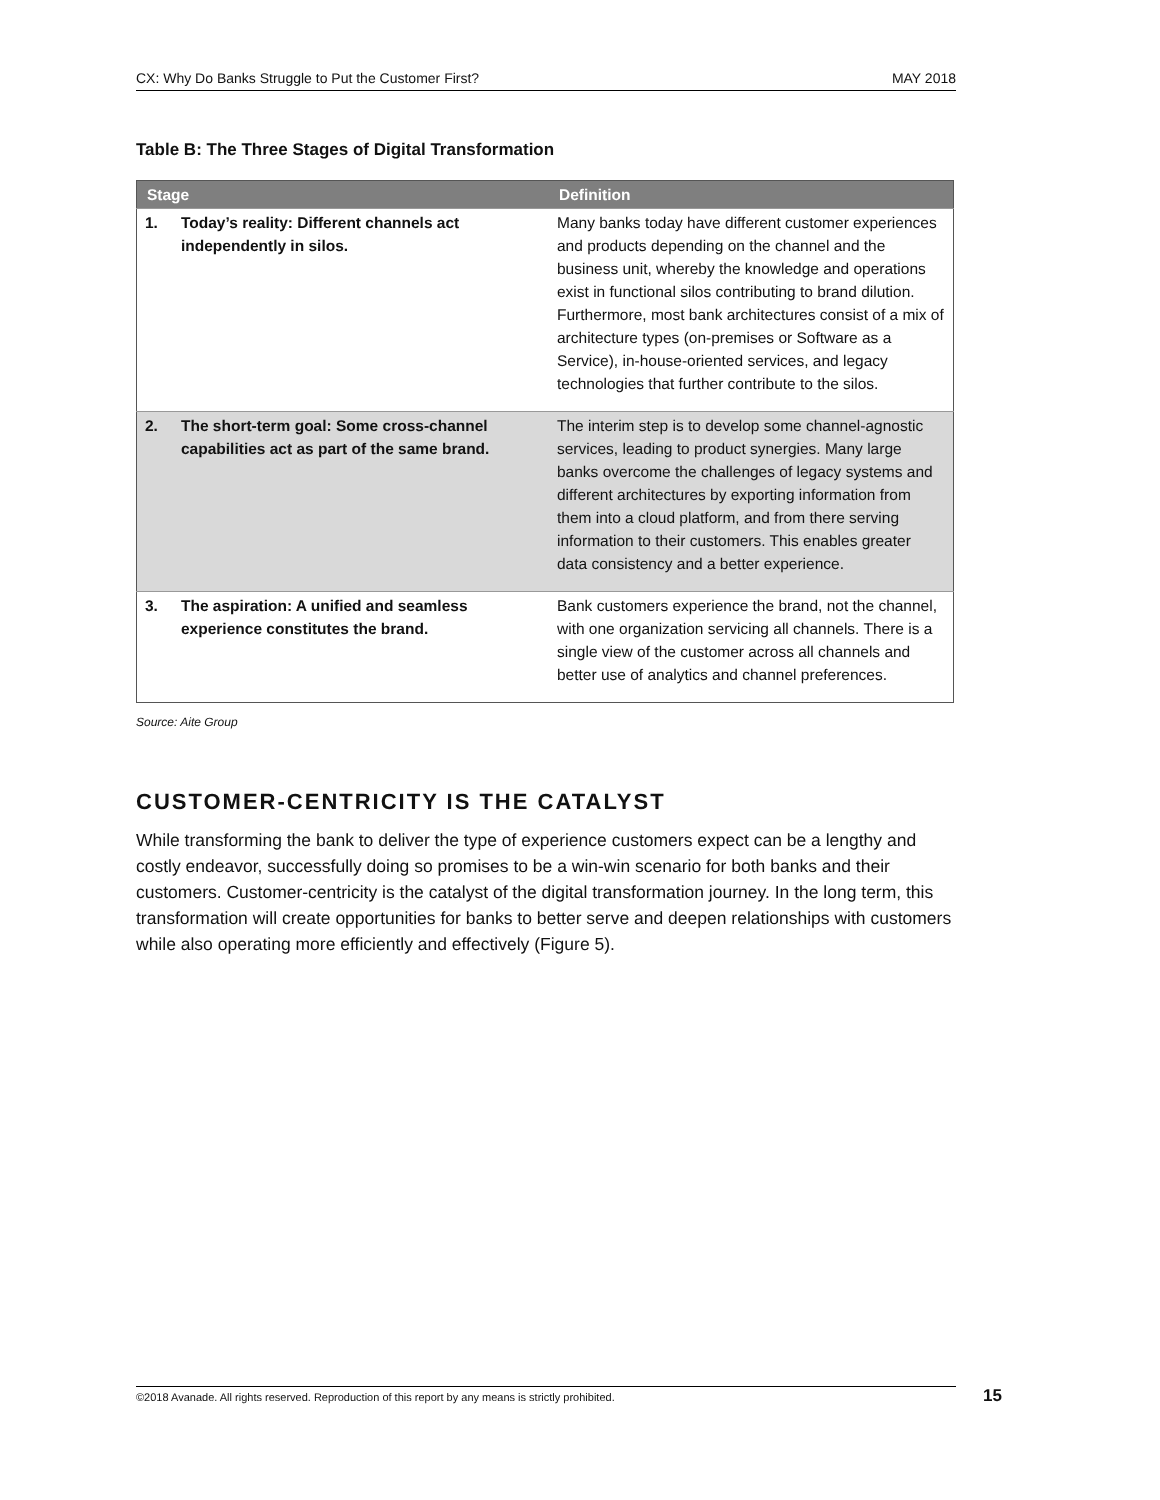CX: Why Do Banks Struggle to Put the Customer First? MAY 2018
Table B: The Three Stages of Digital Transformation
| Stage | | Definition |
| --- | --- | --- |
| 1. | Today’s reality: Different channels act independently in silos. | Many banks today have different customer experiences and products depending on the channel and the business unit, whereby the knowledge and operations exist in functional silos contributing to brand dilution. Furthermore, most bank architectures consist of a mix of architecture types (on-premises or Software as a Service), in-house-oriented services, and legacy technologies that further contribute to the silos. |
| 2. | The short-term goal: Some cross-channel capabilities act as part of the same brand. | The interim step is to develop some channel-agnostic services, leading to product synergies. Many large banks overcome the challenges of legacy systems and different architectures by exporting information from them into a cloud platform, and from there serving information to their customers. This enables greater data consistency and a better experience. |
| 3. | The aspiration: A unified and seamless experience constitutes the brand. | Bank customers experience the brand, not the channel, with one organization servicing all channels. There is a single view of the customer across all channels and better use of analytics and channel preferences. |
Source: Aite Group
CUSTOMER-CENTRICITY IS THE CATALYST
While transforming the bank to deliver the type of experience customers expect can be a lengthy and costly endeavor, successfully doing so promises to be a win-win scenario for both banks and their customers. Customer-centricity is the catalyst of the digital transformation journey. In the long term, this transformation will create opportunities for banks to better serve and deepen relationships with customers while also operating more efficiently and effectively (Figure 5).
©2018 Avanade. All rights reserved. Reproduction of this report by any means is strictly prohibited. 15